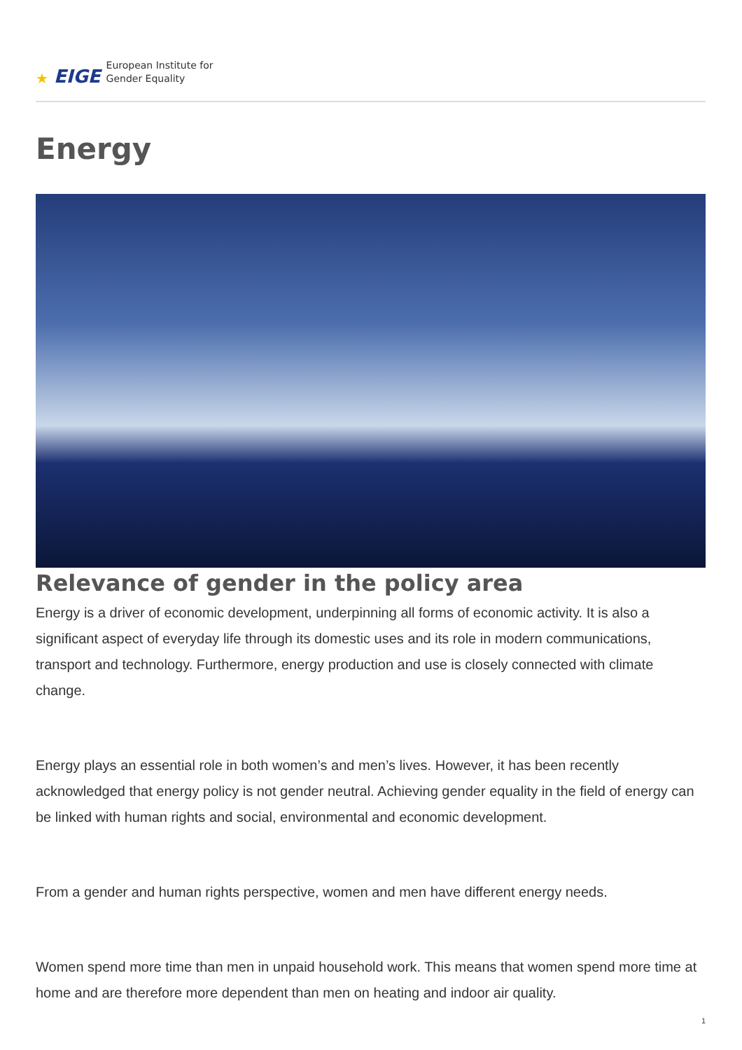★ EIGE
European Institute for
Gender Equality
Energy
Relevance of gender in the policy area
Energy is a driver of economic development, underpinning all forms of economic activity. It is also a significant aspect of everyday life through its domestic uses and its role in modern communications, transport and technology. Furthermore, energy production and use is closely connected with climate change.
Energy plays an essential role in both women’s and men’s lives. However, it has been recently acknowledged that energy policy is not gender neutral. Achieving gender equality in the field of energy can be linked with human rights and social, environmental and economic development.
From a gender and human rights perspective, women and men have different energy needs.
Women spend more time than men in unpaid household work. This means that women spend more time at home and are therefore more dependent than men on heating and indoor air quality.
1